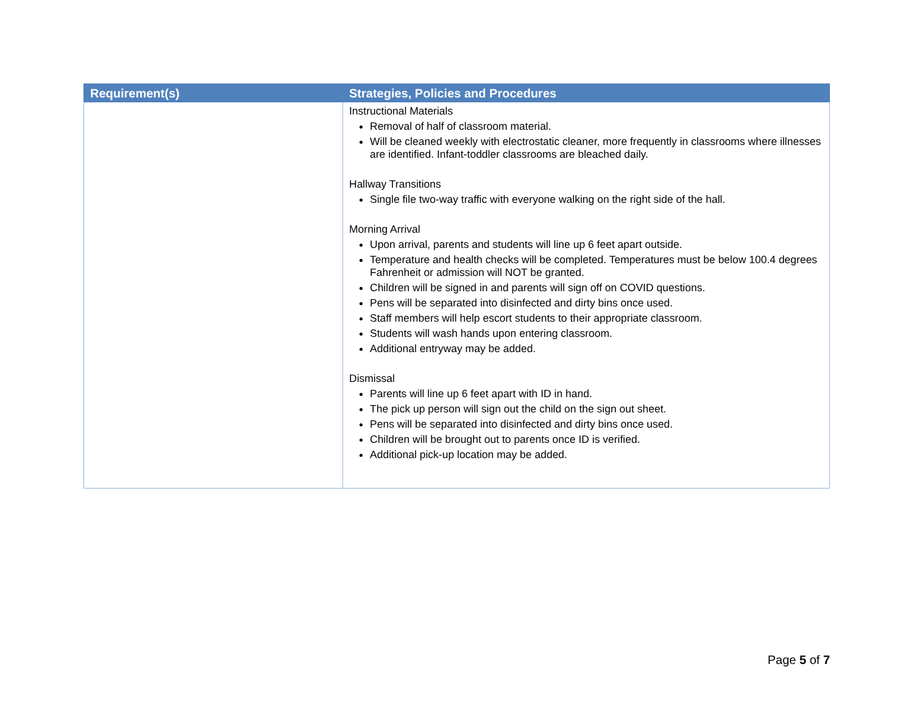| Requirement(s) | Strategies, Policies and Procedures |
| --- | --- |
| | Instructional Materials Removal of half of classroom material. Will be cleaned weekly with electrostatic cleaner, more frequently in classrooms where illnesses are identified. Infant-toddler classrooms are bleached daily. Hallway Transitions Single file two-way traffic with everyone walking on the right side of the hall. Morning Arrival Upon arrival, parents and students will line up 6 feet apart outside. Temperature and health checks will be completed. Temperatures must be below 100.4 degrees Fahrenheit or admission will NOT be granted. Children will be signed in and parents will sign off on COVID questions. Pens will be separated into disinfected and dirty bins once used. Staff members will help escort students to their appropriate classroom. Students will wash hands upon entering classroom. Additional entryway may be added. Dismissal Parents will line up 6 feet apart with ID in hand. The pick up person will sign out the child on the sign out sheet. Pens will be separated into disinfected and dirty bins once used. Children will be brought out to parents once ID is verified. Additional pick-up location may be added. |
Page 5 of 7